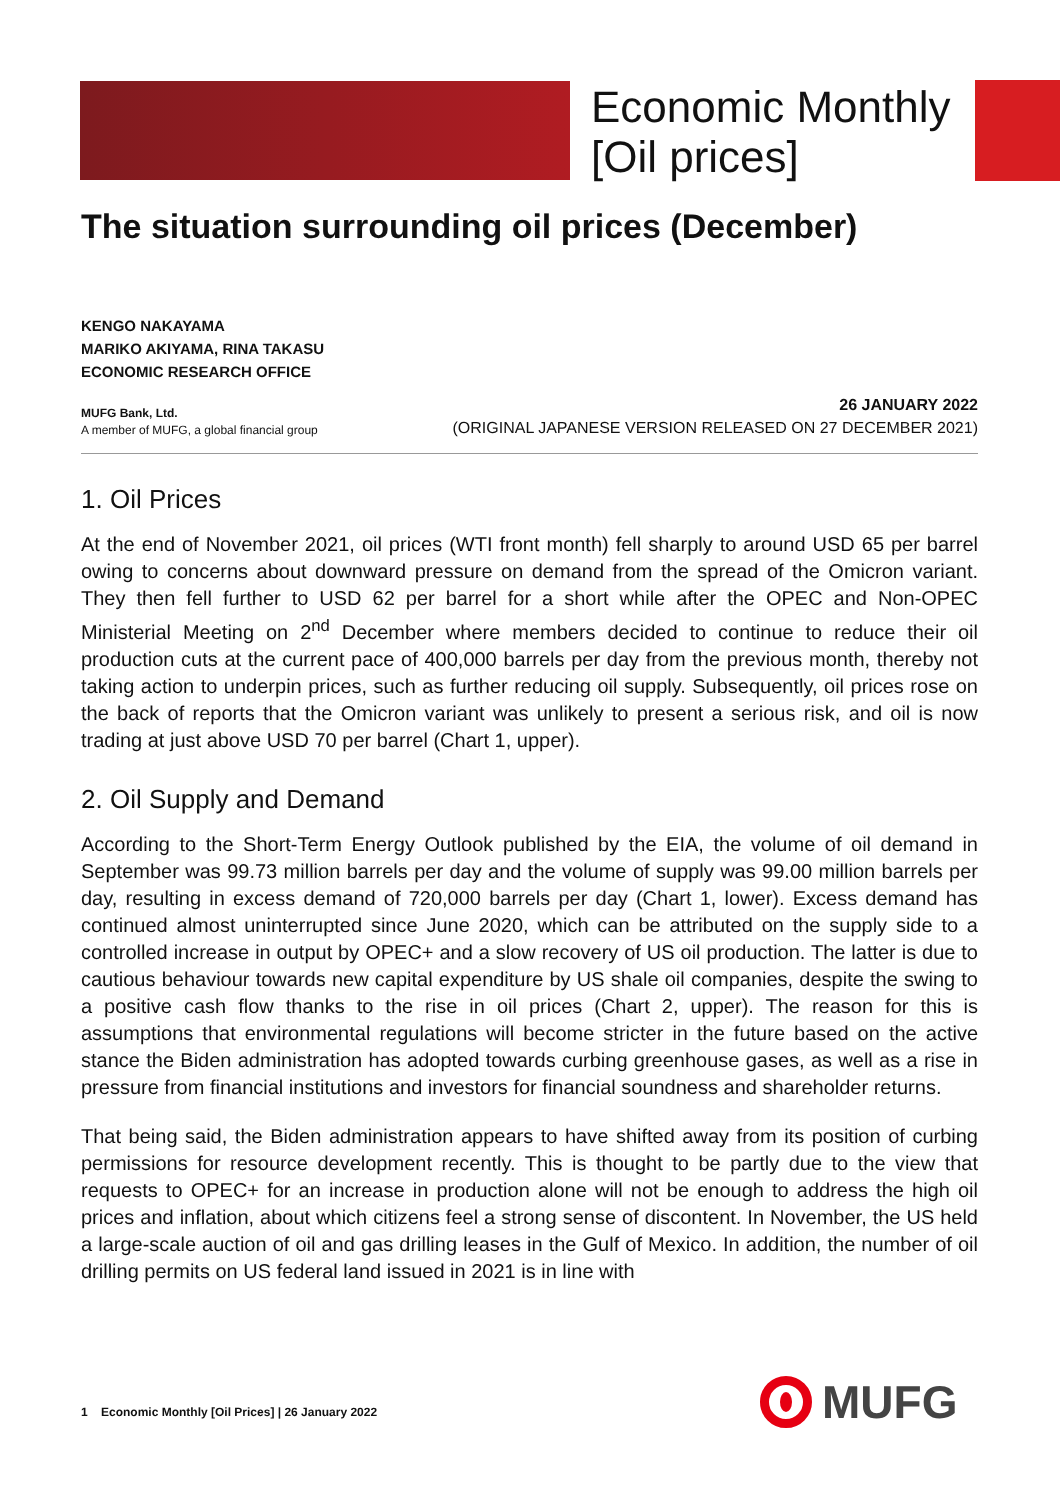Economic Monthly
[Oil prices]
The situation surrounding oil prices (December)
KENGO NAKAYAMA
MARIKO AKIYAMA, RINA TAKASU
ECONOMIC RESEARCH OFFICE
MUFG Bank, Ltd.
A member of MUFG, a global financial group
26 JANUARY 2022
(ORIGINAL JAPANESE VERSION RELEASED ON 27 DECEMBER 2021)
1. Oil Prices
At the end of November 2021, oil prices (WTI front month) fell sharply to around USD 65 per barrel owing to concerns about downward pressure on demand from the spread of the Omicron variant. They then fell further to USD 62 per barrel for a short while after the OPEC and Non-OPEC Ministerial Meeting on 2<sup>nd</sup> December where members decided to continue to reduce their oil production cuts at the current pace of 400,000 barrels per day from the previous month, thereby not taking action to underpin prices, such as further reducing oil supply. Subsequently, oil prices rose on the back of reports that the Omicron variant was unlikely to present a serious risk, and oil is now trading at just above USD 70 per barrel (Chart 1, upper).
2. Oil Supply and Demand
According to the Short-Term Energy Outlook published by the EIA, the volume of oil demand in September was 99.73 million barrels per day and the volume of supply was 99.00 million barrels per day, resulting in excess demand of 720,000 barrels per day (Chart 1, lower). Excess demand has continued almost uninterrupted since June 2020, which can be attributed on the supply side to a controlled increase in output by OPEC+ and a slow recovery of US oil production. The latter is due to cautious behaviour towards new capital expenditure by US shale oil companies, despite the swing to a positive cash flow thanks to the rise in oil prices (Chart 2, upper). The reason for this is assumptions that environmental regulations will become stricter in the future based on the active stance the Biden administration has adopted towards curbing greenhouse gases, as well as a rise in pressure from financial institutions and investors for financial soundness and shareholder returns.
That being said, the Biden administration appears to have shifted away from its position of curbing permissions for resource development recently. This is thought to be partly due to the view that requests to OPEC+ for an increase in production alone will not be enough to address the high oil prices and inflation, about which citizens feel a strong sense of discontent. In November, the US held a large-scale auction of oil and gas drilling leases in the Gulf of Mexico. In addition, the number of oil drilling permits on US federal land issued in 2021 is in line with
1 Economic Monthly [Oil Prices] | 26 January 2022
MUFG